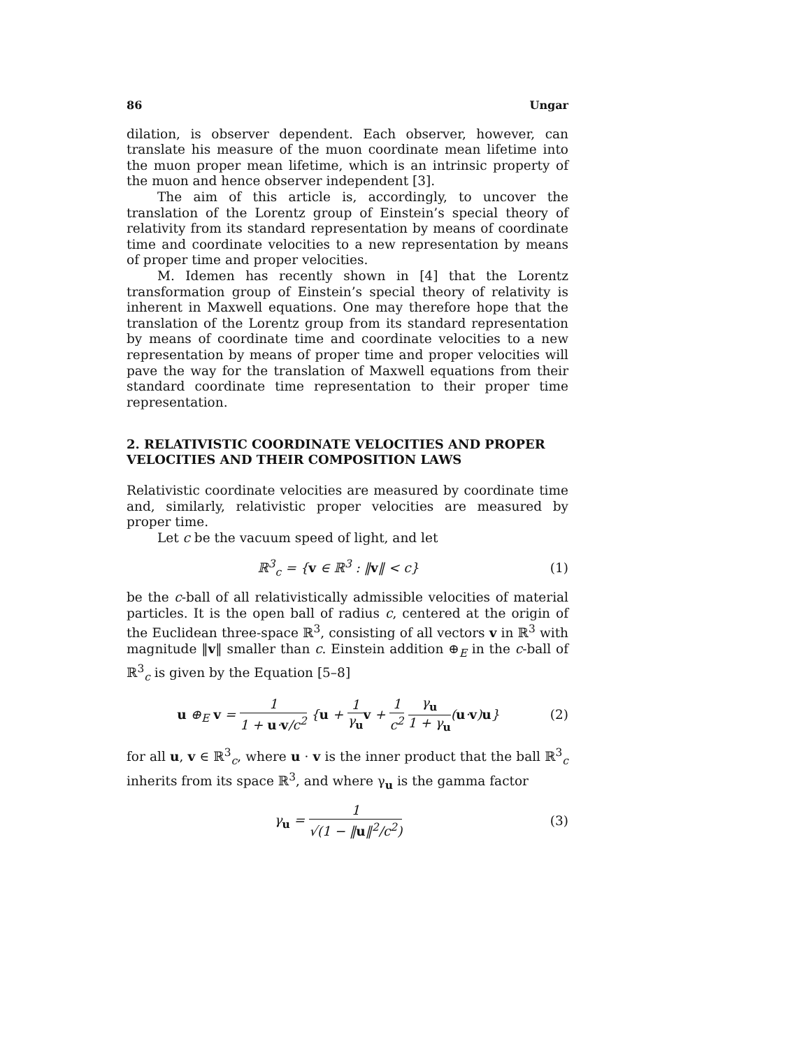86 Ungar
dilation, is observer dependent. Each observer, however, can translate his measure of the muon coordinate mean lifetime into the muon proper mean lifetime, which is an intrinsic property of the muon and hence observer independent [3].
The aim of this article is, accordingly, to uncover the translation of the Lorentz group of Einstein’s special theory of relativity from its standard representation by means of coordinate time and coordinate velocities to a new representation by means of proper time and proper velocities.
M. Idemen has recently shown in [4] that the Lorentz transformation group of Einstein’s special theory of relativity is inherent in Maxwell equations. One may therefore hope that the translation of the Lorentz group from its standard representation by means of coordinate time and coordinate velocities to a new representation by means of proper time and proper velocities will pave the way for the translation of Maxwell equations from their standard coordinate time representation to their proper time representation.
2. RELATIVISTIC COORDINATE VELOCITIES AND PROPER VELOCITIES AND THEIR COMPOSITION LAWS
Relativistic coordinate velocities are measured by coordinate time and, similarly, relativistic proper velocities are measured by proper time.
Let c be the vacuum speed of light, and let
ℝ<sup>3</sup><sub>c</sub> = {v ∈ ℝ<sup>3</sup> : ‖v‖ < c} (1)
be the c-ball of all relativistically admissible velocities of material particles. It is the open ball of radius c, centered at the origin of the Euclidean three-space ℝ<sup>3</sup>, consisting of all vectors v in ℝ<sup>3</sup> with magnitude ‖v‖ smaller than c. Einstein addition ⊕<sub>E</sub> in the c-ball of ℝ<sup>3</sup><sub>c</sub> is given by the Equation [5–8]
u ⊕<sub>E</sub> v = 1 1 + u·v/c<sup>2</sup> {u + 1 γ<sub>u</sub> v + 1 c<sup>2</sup> γ<sub>u</sub> 1 + γ<sub>u</sub>(u·v)u} (2)
for all u, v ∈ ℝ<sup>3</sup><sub>c</sub>, where u · v is the inner product that the ball ℝ<sup>3</sup><sub>c</sub> inherits from its space ℝ<sup>3</sup>, and where γ<sub>u</sub> is the gamma factor
γ<sub>u</sub> = 1 √(1 − ‖u‖<sup>2</sup>/c<sup>2</sup>) (3)